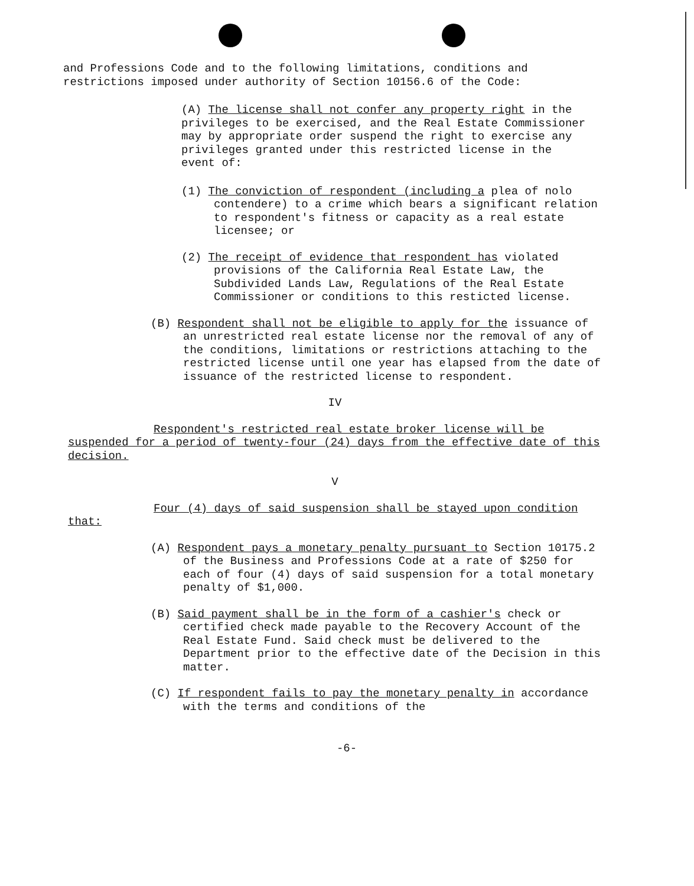and Professions Code and to the following limitations, conditions and restrictions imposed under authority of Section 10156.6 of the Code:
(A) The license shall not confer any property right in the privileges to be exercised, and the Real Estate Commissioner may by appropriate order suspend the right to exercise any privileges granted under this restricted license in the event of:
(1) The conviction of respondent (including a plea of nolo contendere) to a crime which bears a significant relation to respondent's fitness or capacity as a real estate licensee; or
(2) The receipt of evidence that respondent has violated provisions of the California Real Estate Law, the Subdivided Lands Law, Regulations of the Real Estate Commissioner or conditions to this resticted license.
(B) Respondent shall not be eligible to apply for the issuance of an unrestricted real estate license nor the removal of any of the conditions, limitations or restrictions attaching to the restricted license until one year has elapsed from the date of issuance of the restricted license to respondent.
IV
Respondent's restricted real estate broker license will be suspended for a period of twenty-four (24) days from the effective date of this decision.
V
Four (4) days of said suspension shall be stayed upon condition that:
(A) Respondent pays a monetary penalty pursuant to Section 10175.2 of the Business and Professions Code at a rate of $250 for each of four (4) days of said suspension for a total monetary penalty of $1,000.
(B) Said payment shall be in the form of a cashier's check or certified check made payable to the Recovery Account of the Real Estate Fund. Said check must be delivered to the Department prior to the effective date of the Decision in this matter.
(C) If respondent fails to pay the monetary penalty in accordance with the terms and conditions of the
-6-